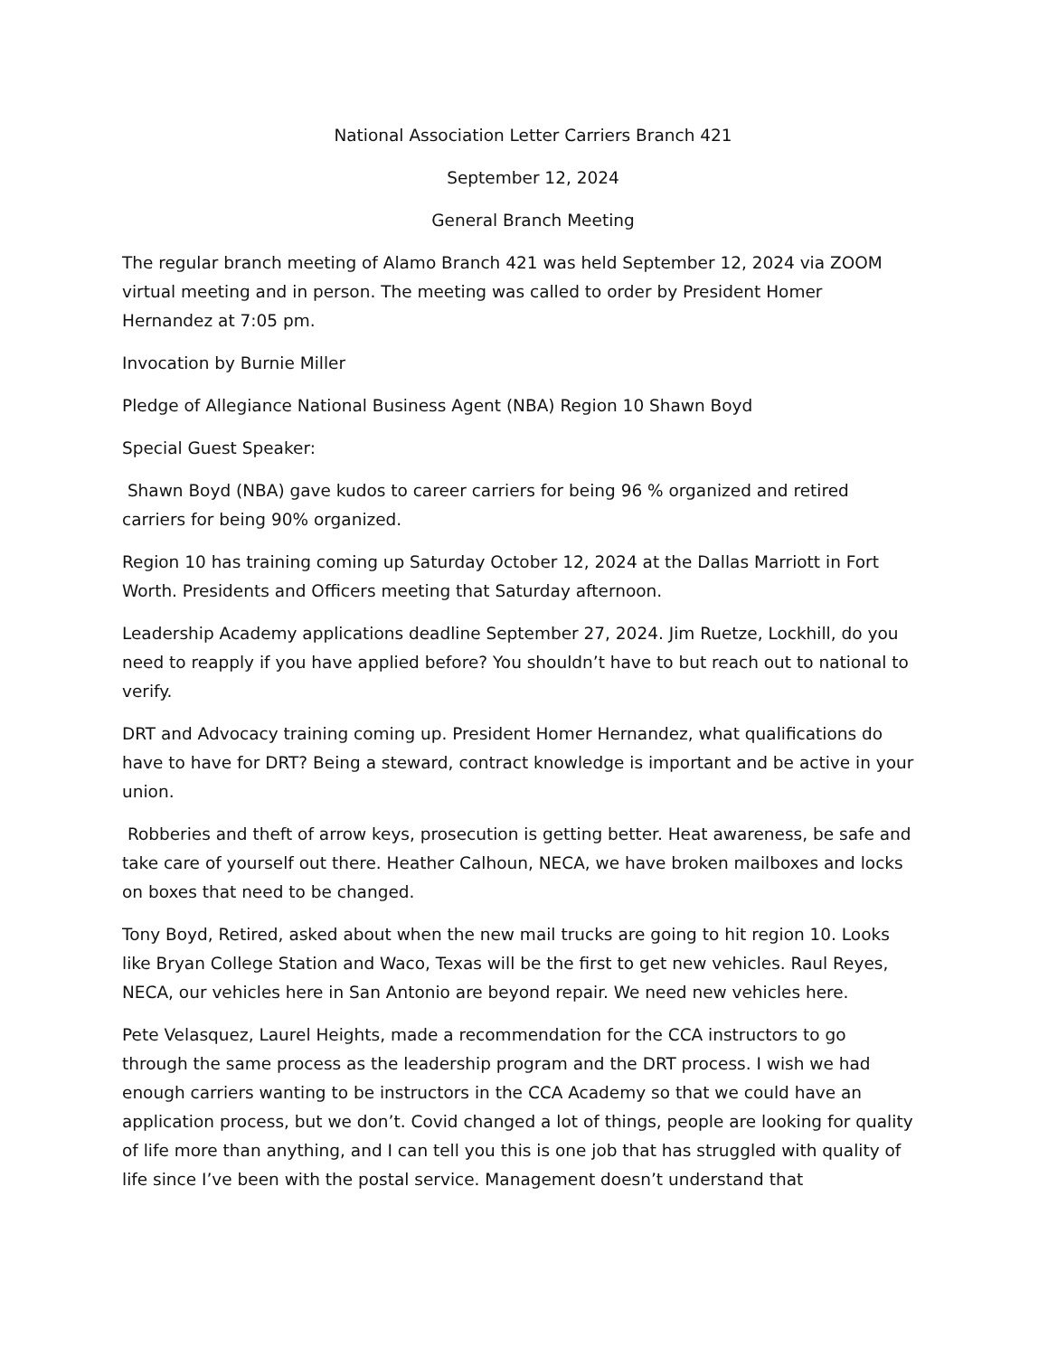National Association Letter Carriers Branch 421
September 12, 2024
General Branch Meeting
The regular branch meeting of Alamo Branch 421 was held September 12, 2024 via ZOOM virtual meeting and in person. The meeting was called to order by President Homer Hernandez at 7:05 pm.
Invocation by Burnie Miller
Pledge of Allegiance National Business Agent (NBA) Region 10 Shawn Boyd
Special Guest Speaker:
Shawn Boyd (NBA) gave kudos to career carriers for being 96 % organized and retired carriers for being 90% organized.
Region 10 has training coming up Saturday October 12, 2024 at the Dallas Marriott in Fort Worth. Presidents and Officers meeting that Saturday afternoon.
Leadership Academy applications deadline September 27, 2024. Jim Ruetze, Lockhill, do you need to reapply if you have applied before? You shouldn’t have to but reach out to national to verify.
DRT and Advocacy training coming up. President Homer Hernandez, what qualifications do have to have for DRT? Being a steward, contract knowledge is important and be active in your union.
Robberies and theft of arrow keys, prosecution is getting better. Heat awareness, be safe and take care of yourself out there. Heather Calhoun, NECA, we have broken mailboxes and locks on boxes that need to be changed.
Tony Boyd, Retired, asked about when the new mail trucks are going to hit region 10. Looks like Bryan College Station and Waco, Texas will be the first to get new vehicles. Raul Reyes, NECA, our vehicles here in San Antonio are beyond repair. We need new vehicles here.
Pete Velasquez, Laurel Heights, made a recommendation for the CCA instructors to go through the same process as the leadership program and the DRT process. I wish we had enough carriers wanting to be instructors in the CCA Academy so that we could have an application process, but we don’t. Covid changed a lot of things, people are looking for quality of life more than anything, and I can tell you this is one job that has struggled with quality of life since I’ve been with the postal service. Management doesn’t understand that